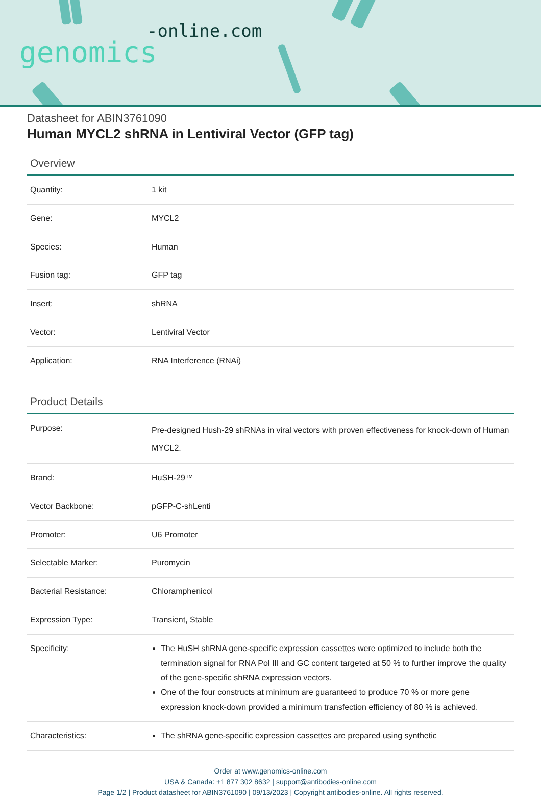-online.com
genomics
Datasheet for ABIN3761090
Human MYCL2 shRNA in Lentiviral Vector (GFP tag)
Overview
| Quantity: | 1 kit |
| Gene: | MYCL2 |
| Species: | Human |
| Fusion tag: | GFP tag |
| Insert: | shRNA |
| Vector: | Lentiviral Vector |
| Application: | RNA Interference (RNAi) |
Product Details
| Purpose: | Pre-designed Hush-29 shRNAs in viral vectors with proven effectiveness for knock-down of Human MYCL2. |
| Brand: | HuSH-29™ |
| Vector Backbone: | pGFP-C-shLenti |
| Promoter: | U6 Promoter |
| Selectable Marker: | Puromycin |
| Bacterial Resistance: | Chloramphenicol |
| Expression Type: | Transient, Stable |
| Specificity: | The HuSH shRNA gene-specific expression cassettes were optimized to include both the termination signal for RNA Pol III and GC content targeted at 50 % to further improve the quality of the gene-specific shRNA expression vectors. One of the four constructs at minimum are guaranteed to produce 70 % or more gene expression knock-down provided a minimum transfection efficiency of 80 % is achieved. |
| Characteristics: | The shRNA gene-specific expression cassettes are prepared using synthetic |
Order at www.genomics-online.com
USA & Canada: +1 877 302 8632 | support@antibodies-online.com
Page 1/2 | Product datasheet for ABIN3761090 | 09/13/2023 | Copyright antibodies-online. All rights reserved.